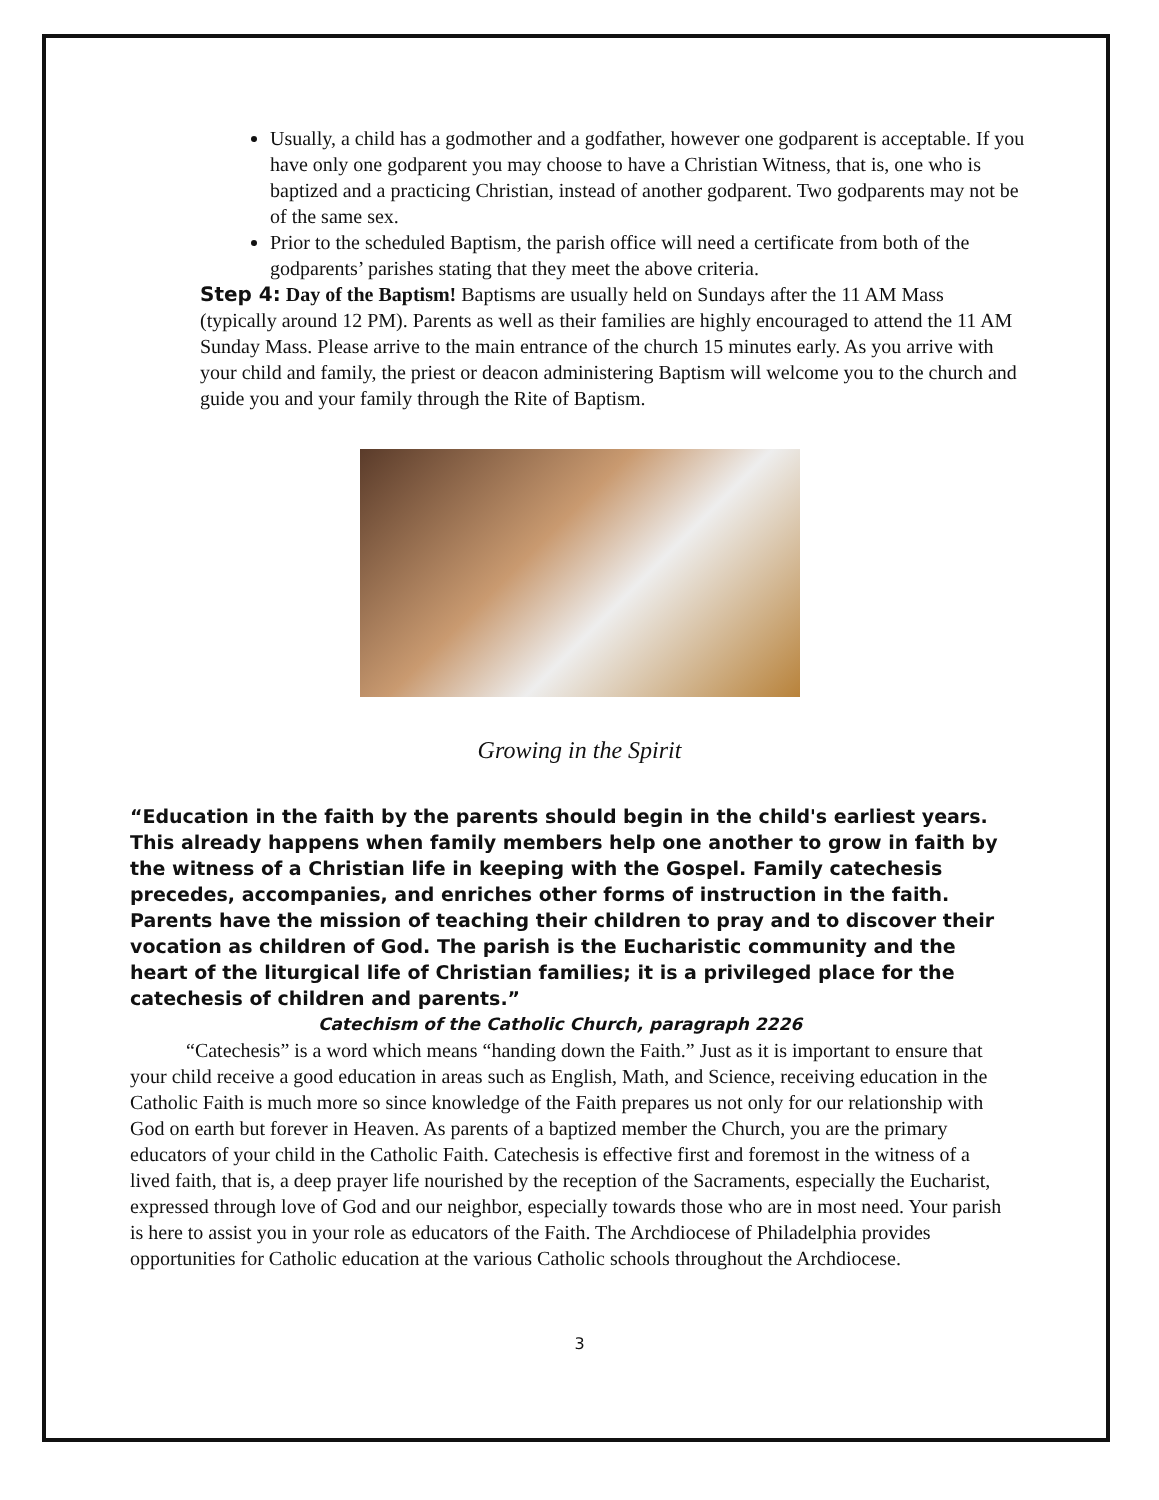Usually, a child has a godmother and a godfather, however one godparent is acceptable. If you have only one godparent you may choose to have a Christian Witness, that is, one who is baptized and a practicing Christian, instead of another godparent. Two godparents may not be of the same sex.
Prior to the scheduled Baptism, the parish office will need a certificate from both of the godparents’ parishes stating that they meet the above criteria.
Step 4: Day of the Baptism! Baptisms are usually held on Sundays after the 11 AM Mass (typically around 12 PM). Parents as well as their families are highly encouraged to attend the 11 AM Sunday Mass. Please arrive to the main entrance of the church 15 minutes early. As you arrive with your child and family, the priest or deacon administering Baptism will welcome you to the church and guide you and your family through the Rite of Baptism.
Growing in the Spirit
“Education in the faith by the parents should begin in the child's earliest years. This already happens when family members help one another to grow in faith by the witness of a Christian life in keeping with the Gospel. Family catechesis precedes, accompanies, and enriches other forms of instruction in the faith. Parents have the mission of teaching their children to pray and to discover their vocation as children of God. The parish is the Eucharistic community and the heart of the liturgical life of Christian families; it is a privileged place for the catechesis of children and parents.”
Catechism of the Catholic Church, paragraph 2226
“Catechesis” is a word which means “handing down the Faith.” Just as it is important to ensure that your child receive a good education in areas such as English, Math, and Science, receiving education in the Catholic Faith is much more so since knowledge of the Faith prepares us not only for our relationship with God on earth but forever in Heaven. As parents of a baptized member the Church, you are the primary educators of your child in the Catholic Faith. Catechesis is effective first and foremost in the witness of a lived faith, that is, a deep prayer life nourished by the reception of the Sacraments, especially the Eucharist, expressed through love of God and our neighbor, especially towards those who are in most need. Your parish is here to assist you in your role as educators of the Faith. The Archdiocese of Philadelphia provides opportunities for Catholic education at the various Catholic schools throughout the Archdiocese.
3